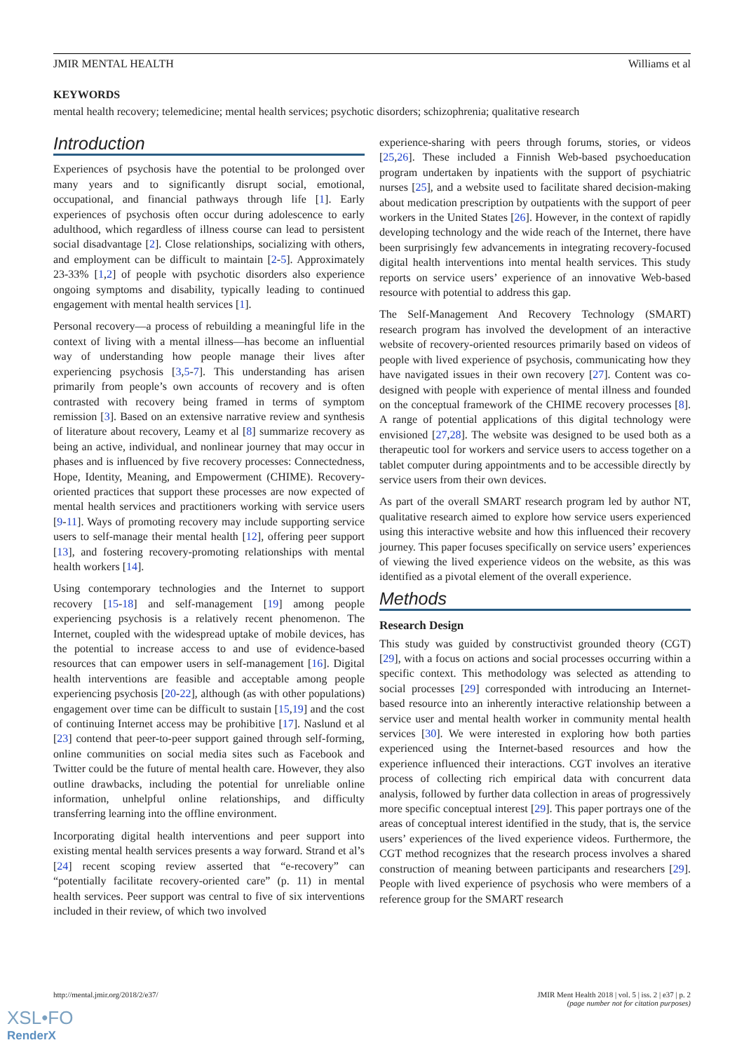JMIR MENTAL HEALTH Williams et al
KEYWORDS
mental health recovery; telemedicine; mental health services; psychotic disorders; schizophrenia; qualitative research
Introduction
Experiences of psychosis have the potential to be prolonged over many years and to significantly disrupt social, emotional, occupational, and financial pathways through life [1]. Early experiences of psychosis often occur during adolescence to early adulthood, which regardless of illness course can lead to persistent social disadvantage [2]. Close relationships, socializing with others, and employment can be difficult to maintain [2-5]. Approximately 23-33% [1,2] of people with psychotic disorders also experience ongoing symptoms and disability, typically leading to continued engagement with mental health services [1].
Personal recovery—a process of rebuilding a meaningful life in the context of living with a mental illness—has become an influential way of understanding how people manage their lives after experiencing psychosis [3,5-7]. This understanding has arisen primarily from people’s own accounts of recovery and is often contrasted with recovery being framed in terms of symptom remission [3]. Based on an extensive narrative review and synthesis of literature about recovery, Leamy et al [8] summarize recovery as being an active, individual, and nonlinear journey that may occur in phases and is influenced by five recovery processes: Connectedness, Hope, Identity, Meaning, and Empowerment (CHIME). Recovery-oriented practices that support these processes are now expected of mental health services and practitioners working with service users [9-11]. Ways of promoting recovery may include supporting service users to self-manage their mental health [12], offering peer support [13], and fostering recovery-promoting relationships with mental health workers [14].
Using contemporary technologies and the Internet to support recovery [15-18] and self-management [19] among people experiencing psychosis is a relatively recent phenomenon. The Internet, coupled with the widespread uptake of mobile devices, has the potential to increase access to and use of evidence-based resources that can empower users in self-management [16]. Digital health interventions are feasible and acceptable among people experiencing psychosis [20-22], although (as with other populations) engagement over time can be difficult to sustain [15,19] and the cost of continuing Internet access may be prohibitive [17]. Naslund et al [23] contend that peer-to-peer support gained through self-forming, online communities on social media sites such as Facebook and Twitter could be the future of mental health care. However, they also outline drawbacks, including the potential for unreliable online information, unhelpful online relationships, and difficulty transferring learning into the offline environment.
Incorporating digital health interventions and peer support into existing mental health services presents a way forward. Strand et al’s [24] recent scoping review asserted that “e-recovery” can “potentially facilitate recovery-oriented care” (p. 11) in mental health services. Peer support was central to five of six interventions included in their review, of which two involved
experience-sharing with peers through forums, stories, or videos [25,26]. These included a Finnish Web-based psychoeducation program undertaken by inpatients with the support of psychiatric nurses [25], and a website used to facilitate shared decision-making about medication prescription by outpatients with the support of peer workers in the United States [26]. However, in the context of rapidly developing technology and the wide reach of the Internet, there have been surprisingly few advancements in integrating recovery-focused digital health interventions into mental health services. This study reports on service users’ experience of an innovative Web-based resource with potential to address this gap.
The Self-Management And Recovery Technology (SMART) research program has involved the development of an interactive website of recovery-oriented resources primarily based on videos of people with lived experience of psychosis, communicating how they have navigated issues in their own recovery [27]. Content was co-designed with people with experience of mental illness and founded on the conceptual framework of the CHIME recovery processes [8]. A range of potential applications of this digital technology were envisioned [27,28]. The website was designed to be used both as a therapeutic tool for workers and service users to access together on a tablet computer during appointments and to be accessible directly by service users from their own devices.
As part of the overall SMART research program led by author NT, qualitative research aimed to explore how service users experienced using this interactive website and how this influenced their recovery journey. This paper focuses specifically on service users’ experiences of viewing the lived experience videos on the website, as this was identified as a pivotal element of the overall experience.
Methods
Research Design
This study was guided by constructivist grounded theory (CGT) [29], with a focus on actions and social processes occurring within a specific context. This methodology was selected as attending to social processes [29] corresponded with introducing an Internet-based resource into an inherently interactive relationship between a service user and mental health worker in community mental health services [30]. We were interested in exploring how both parties experienced using the Internet-based resources and how the experience influenced their interactions. CGT involves an iterative process of collecting rich empirical data with concurrent data analysis, followed by further data collection in areas of progressively more specific conceptual interest [29]. This paper portrays one of the areas of conceptual interest identified in the study, that is, the service users’ experiences of the lived experience videos. Furthermore, the CGT method recognizes that the research process involves a shared construction of meaning between participants and researchers [29]. People with lived experience of psychosis who were members of a reference group for the SMART research
http://mental.jmir.org/2018/2/e37/
JMIR Ment Health 2018 | vol. 5 | iss. 2 | e37 | p. 2
(page number not for citation purposes)
XSL•FO
RenderX